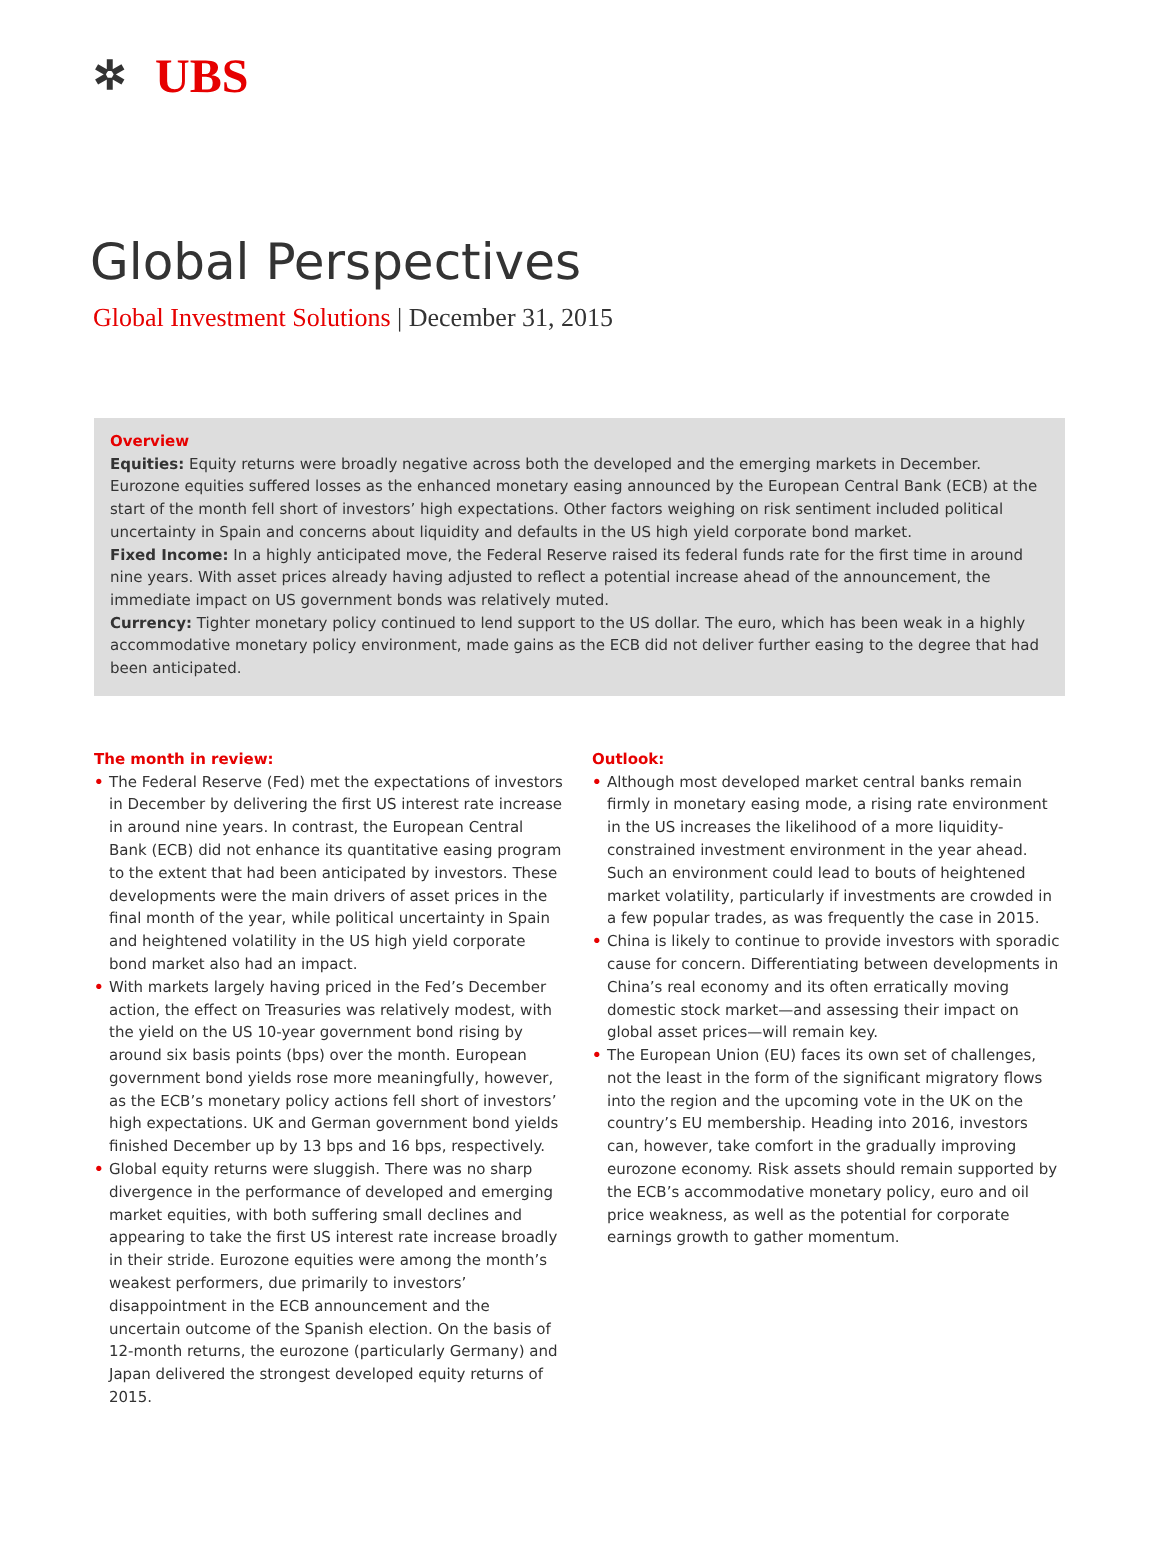✲
UBS
Global Perspectives
Global Investment Solutions | December 31, 2015
Overview
Equities: Equity returns were broadly negative across both the developed and the emerging markets in December. Eurozone equities suffered losses as the enhanced monetary easing announced by the European Central Bank (ECB) at the start of the month fell short of investors’ high expectations. Other factors weighing on risk sentiment included political uncertainty in Spain and concerns about liquidity and defaults in the US high yield corporate bond market.
Fixed Income: In a highly anticipated move, the Federal Reserve raised its federal funds rate for the first time in around nine years. With asset prices already having adjusted to reflect a potential increase ahead of the announcement, the immediate impact on US government bonds was relatively muted.
Currency: Tighter monetary policy continued to lend support to the US dollar. The euro, which has been weak in a highly accommodative monetary policy environment, made gains as the ECB did not deliver further easing to the degree that had been anticipated.
The month in review:
• The Federal Reserve (Fed) met the expectations of investors in December by delivering the first US interest rate increase in around nine years. In contrast, the European Central Bank (ECB) did not enhance its quantitative easing program to the extent that had been anticipated by investors. These developments were the main drivers of asset prices in the final month of the year, while political uncertainty in Spain and heightened volatility in the US high yield corporate bond market also had an impact.
• With markets largely having priced in the Fed’s December action, the effect on Treasuries was relatively modest, with the yield on the US 10-year government bond rising by around six basis points (bps) over the month. European government bond yields rose more meaningfully, however, as the ECB’s monetary policy actions fell short of investors’ high expectations. UK and German government bond yields finished December up by 13 bps and 16 bps, respectively.
• Global equity returns were sluggish. There was no sharp divergence in the performance of developed and emerging market equities, with both suffering small declines and appearing to take the first US interest rate increase broadly in their stride. Eurozone equities were among the month’s weakest performers, due primarily to investors’ disappointment in the ECB announcement and the uncertain outcome of the Spanish election. On the basis of 12-month returns, the eurozone (particularly Germany) and Japan delivered the strongest developed equity returns of 2015.
Outlook:
• Although most developed market central banks remain firmly in monetary easing mode, a rising rate environment in the US increases the likelihood of a more liquidity-constrained investment environment in the year ahead. Such an environment could lead to bouts of heightened market volatility, particularly if investments are crowded in a few popular trades, as was frequently the case in 2015.
• China is likely to continue to provide investors with sporadic cause for concern. Differentiating between developments in China’s real economy and its often erratically moving domestic stock market—and assessing their impact on global asset prices—will remain key.
• The European Union (EU) faces its own set of challenges, not the least in the form of the significant migratory flows into the region and the upcoming vote in the UK on the country’s EU membership. Heading into 2016, investors can, however, take comfort in the gradually improving eurozone economy. Risk assets should remain supported by the ECB’s accommodative monetary policy, euro and oil price weakness, as well as the potential for corporate earnings growth to gather momentum.